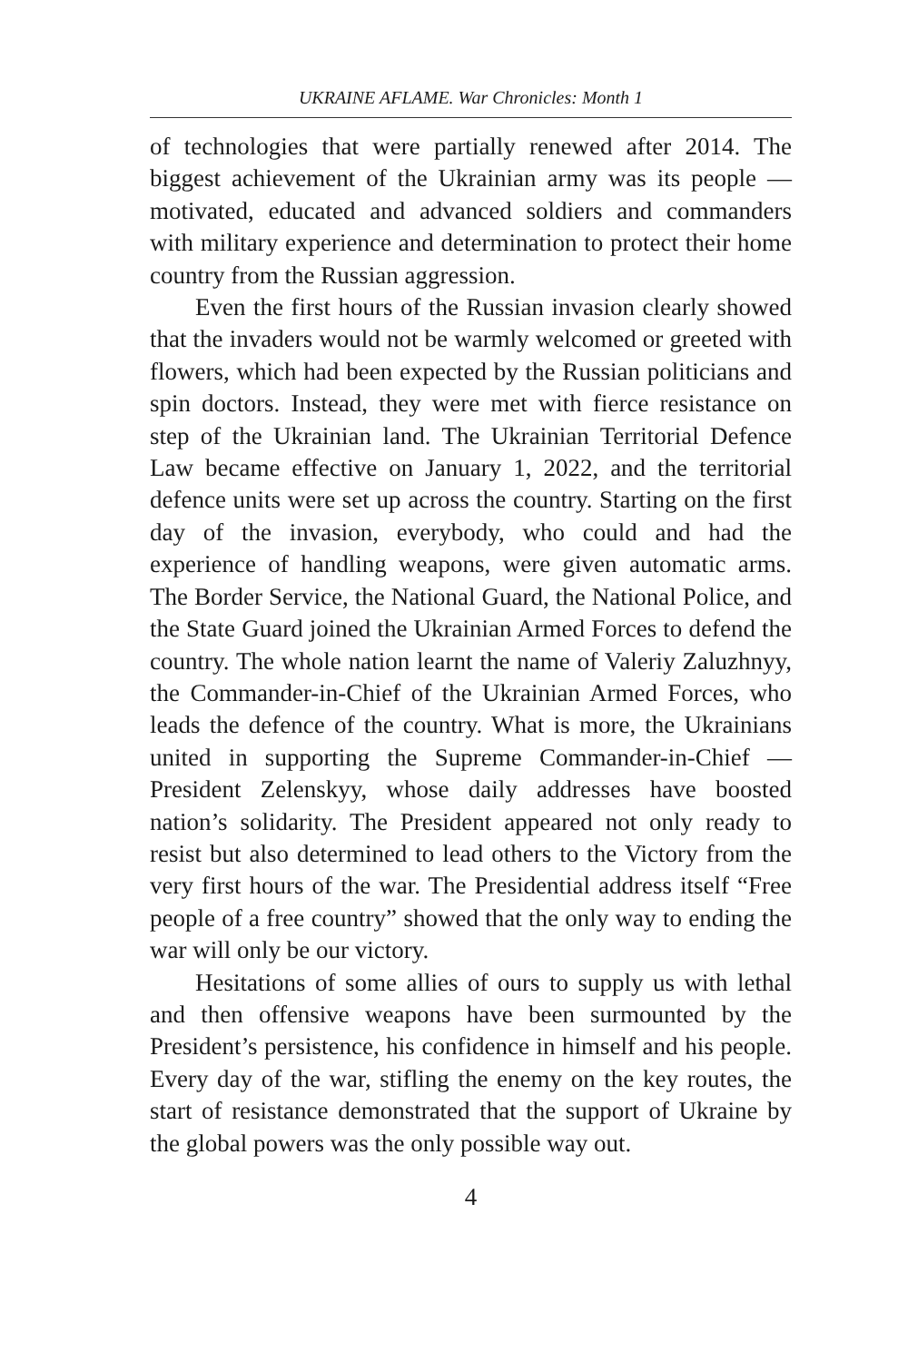UKRAINE AFLAME. War Chronicles: Month 1
of technologies that were partially renewed after 2014. The biggest achievement of the Ukrainian army was its people — motivated, educated and advanced soldiers and commanders with military experience and determination to protect their home country from the Russian aggression.
Even the first hours of the Russian invasion clearly showed that the invaders would not be warmly welcomed or greeted with flowers, which had been expected by the Russian politicians and spin doctors. Instead, they were met with fierce resistance on step of the Ukrainian land. The Ukrainian Territorial Defence Law became effective on January 1, 2022, and the territorial defence units were set up across the country. Starting on the first day of the invasion, everybody, who could and had the experience of handling weapons, were given automatic arms. The Border Service, the National Guard, the National Police, and the State Guard joined the Ukrainian Armed Forces to defend the country. The whole nation learnt the name of Valeriy Zaluzhnyy, the Commander-in-Chief of the Ukrainian Armed Forces, who leads the defence of the country. What is more, the Ukrainians united in supporting the Supreme Commander-in-Chief — President Zelenskyy, whose daily addresses have boosted nation’s solidarity. The President appeared not only ready to resist but also determined to lead others to the Victory from the very first hours of the war. The Presidential address itself “Free people of a free country” showed that the only way to ending the war will only be our victory.
Hesitations of some allies of ours to supply us with lethal and then offensive weapons have been surmounted by the President’s persistence, his confidence in himself and his people. Every day of the war, stifling the enemy on the key routes, the start of resistance demonstrated that the support of Ukraine by the global powers was the only possible way out.
4